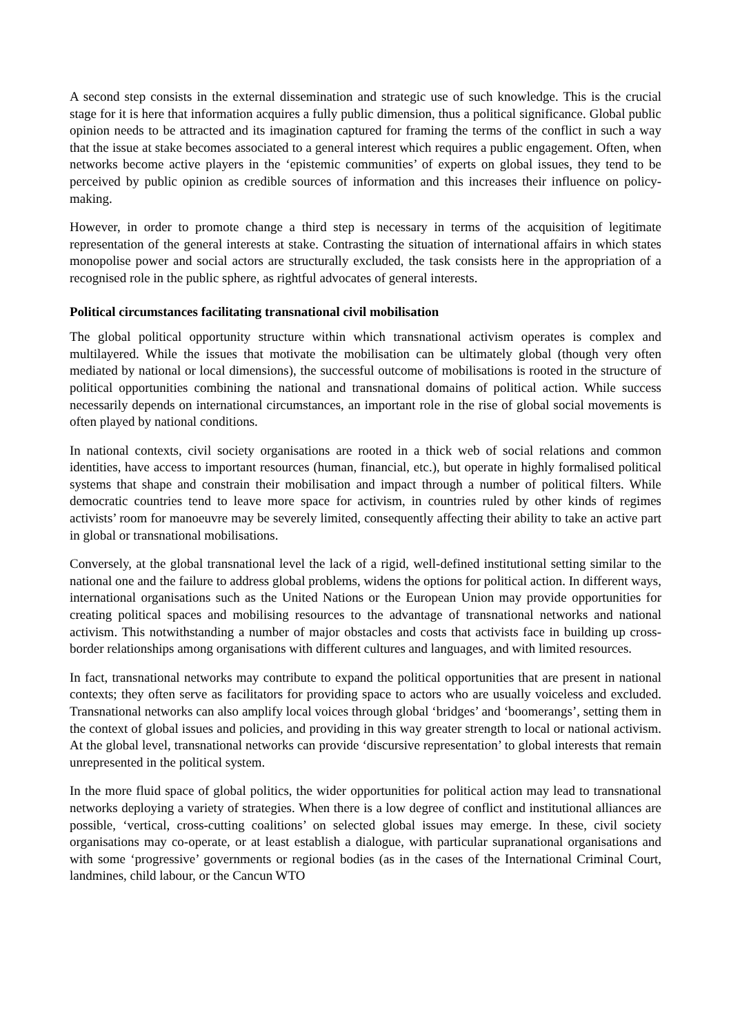A second step consists in the external dissemination and strategic use of such knowledge. This is the crucial stage for it is here that information acquires a fully public dimension, thus a political significance. Global public opinion needs to be attracted and its imagination captured for framing the terms of the conflict in such a way that the issue at stake becomes associated to a general interest which requires a public engagement. Often, when networks become active players in the ‘epistemic communities’ of experts on global issues, they tend to be perceived by public opinion as credible sources of information and this increases their influence on policy-making.
However, in order to promote change a third step is necessary in terms of the acquisition of legitimate representation of the general interests at stake. Contrasting the situation of international affairs in which states monopolise power and social actors are structurally excluded, the task consists here in the appropriation of a recognised role in the public sphere, as rightful advocates of general interests.
Political circumstances facilitating transnational civil mobilisation
The global political opportunity structure within which transnational activism operates is complex and multilayered. While the issues that motivate the mobilisation can be ultimately global (though very often mediated by national or local dimensions), the successful outcome of mobilisations is rooted in the structure of political opportunities combining the national and transnational domains of political action. While success necessarily depends on international circumstances, an important role in the rise of global social movements is often played by national conditions.
In national contexts, civil society organisations are rooted in a thick web of social relations and common identities, have access to important resources (human, financial, etc.), but operate in highly formalised political systems that shape and constrain their mobilisation and impact through a number of political filters. While democratic countries tend to leave more space for activism, in countries ruled by other kinds of regimes activists’ room for manoeuvre may be severely limited, consequently affecting their ability to take an active part in global or transnational mobilisations.
Conversely, at the global transnational level the lack of a rigid, well-defined institutional setting similar to the national one and the failure to address global problems, widens the options for political action. In different ways, international organisations such as the United Nations or the European Union may provide opportunities for creating political spaces and mobilising resources to the advantage of transnational networks and national activism. This notwithstanding a number of major obstacles and costs that activists face in building up cross-border relationships among organisations with different cultures and languages, and with limited resources.
In fact, transnational networks may contribute to expand the political opportunities that are present in national contexts; they often serve as facilitators for providing space to actors who are usually voiceless and excluded. Transnational networks can also amplify local voices through global ‘bridges’ and ‘boomerangs’, setting them in the context of global issues and policies, and providing in this way greater strength to local or national activism. At the global level, transnational networks can provide ‘discursive representation’ to global interests that remain unrepresented in the political system.
In the more fluid space of global politics, the wider opportunities for political action may lead to transnational networks deploying a variety of strategies. When there is a low degree of conflict and institutional alliances are possible, ‘vertical, cross-cutting coalitions’ on selected global issues may emerge. In these, civil society organisations may co-operate, or at least establish a dialogue, with particular supranational organisations and with some ‘progressive’ governments or regional bodies (as in the cases of the International Criminal Court, landmines, child labour, or the Cancun WTO